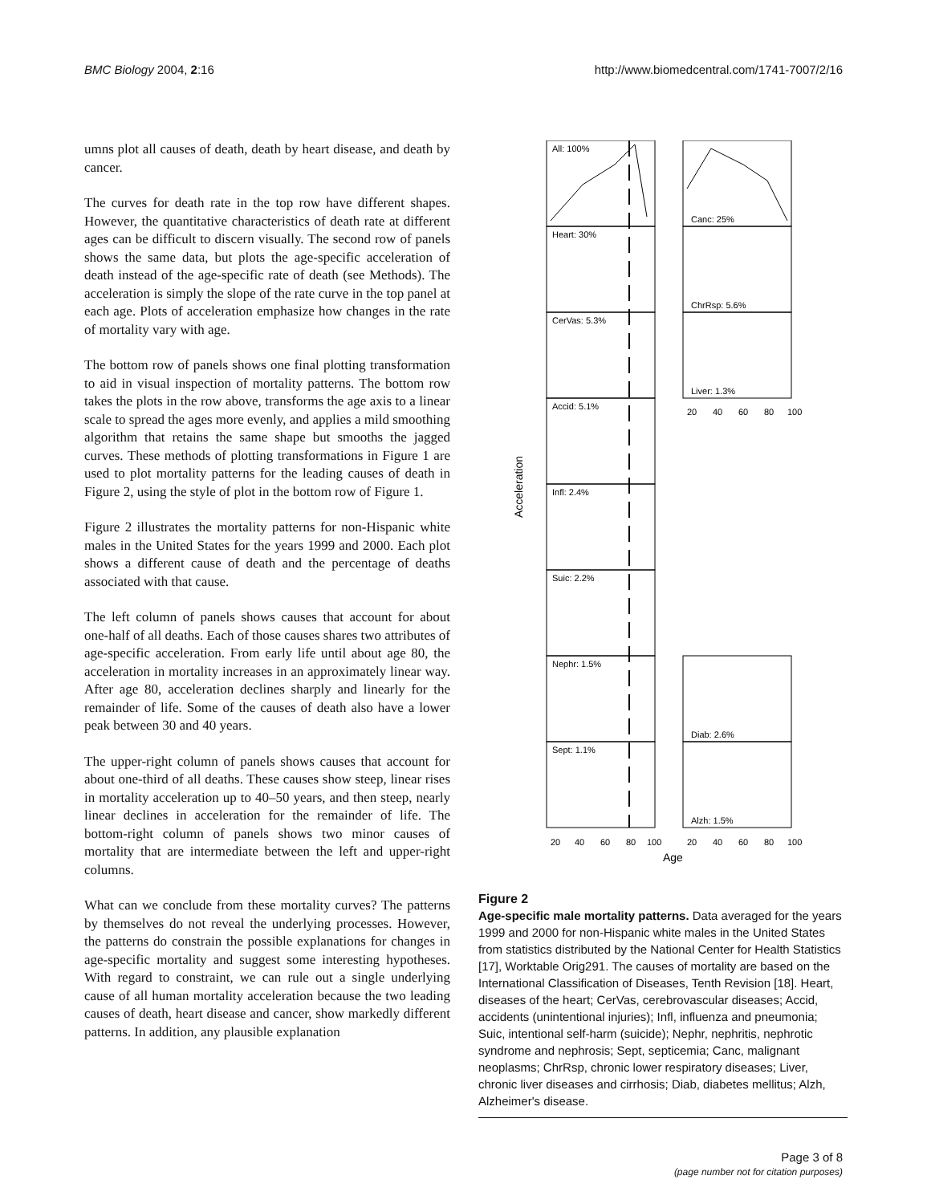BMC Biology 2004, 2:16 http://www.biomedcentral.com/1741-7007/2/16
umns plot all causes of death, death by heart disease, and death by cancer.
The curves for death rate in the top row have different shapes. However, the quantitative characteristics of death rate at different ages can be difficult to discern visually. The second row of panels shows the same data, but plots the age-specific acceleration of death instead of the age-specific rate of death (see Methods). The acceleration is simply the slope of the rate curve in the top panel at each age. Plots of acceleration emphasize how changes in the rate of mortality vary with age.
The bottom row of panels shows one final plotting transformation to aid in visual inspection of mortality patterns. The bottom row takes the plots in the row above, transforms the age axis to a linear scale to spread the ages more evenly, and applies a mild smoothing algorithm that retains the same shape but smooths the jagged curves. These methods of plotting transformations in Figure 1 are used to plot mortality patterns for the leading causes of death in Figure 2, using the style of plot in the bottom row of Figure 1.
Figure 2 illustrates the mortality patterns for non-Hispanic white males in the United States for the years 1999 and 2000. Each plot shows a different cause of death and the percentage of deaths associated with that cause.
The left column of panels shows causes that account for about one-half of all deaths. Each of those causes shares two attributes of age-specific acceleration. From early life until about age 80, the acceleration in mortality increases in an approximately linear way. After age 80, acceleration declines sharply and linearly for the remainder of life. Some of the causes of death also have a lower peak between 30 and 40 years.
The upper-right column of panels shows causes that account for about one-third of all deaths. These causes show steep, linear rises in mortality acceleration up to 40–50 years, and then steep, nearly linear declines in acceleration for the remainder of life. The bottom-right column of panels shows two minor causes of mortality that are intermediate between the left and upper-right columns.
What can we conclude from these mortality curves? The patterns by themselves do not reveal the underlying processes. However, the patterns do constrain the possible explanations for changes in age-specific mortality and suggest some interesting hypotheses. With regard to constraint, we can rule out a single underlying cause of all human mortality acceleration because the two leading causes of death, heart disease and cancer, show markedly different patterns. In addition, any plausible explanation
All: 100%
Heart: 30%
CerVas: 5.3%
Accid: 5.1%
Infl: 2.4%
Suic: 2.2%
Nephr: 1.5%
Sept: 1.1%
Canc: 25%
ChrRsp: 5.6%
Liver: 1.3%
Diab: 2.6%
Alzh: 1.5%
20
40
60
80
100
20
40
60
80
100
20
40
60
80
100
Age
Acceleration
Figure 2
Age-specific male mortality patterns. Data averaged for the years 1999 and 2000 for non-Hispanic white males in the United States from statistics distributed by the National Center for Health Statistics [17], Worktable Orig291. The causes of mortality are based on the International Classification of Diseases, Tenth Revision [18]. Heart, diseases of the heart; CerVas, cerebrovascular diseases; Accid, accidents (unintentional injuries); Infl, influenza and pneumonia; Suic, intentional self-harm (suicide); Nephr, nephritis, nephrotic syndrome and nephrosis; Sept, septicemia; Canc, malignant neoplasms; ChrRsp, chronic lower respiratory diseases; Liver, chronic liver diseases and cirrhosis; Diab, diabetes mellitus; Alzh, Alzheimer's disease.
Page 3 of 8
(page number not for citation purposes)